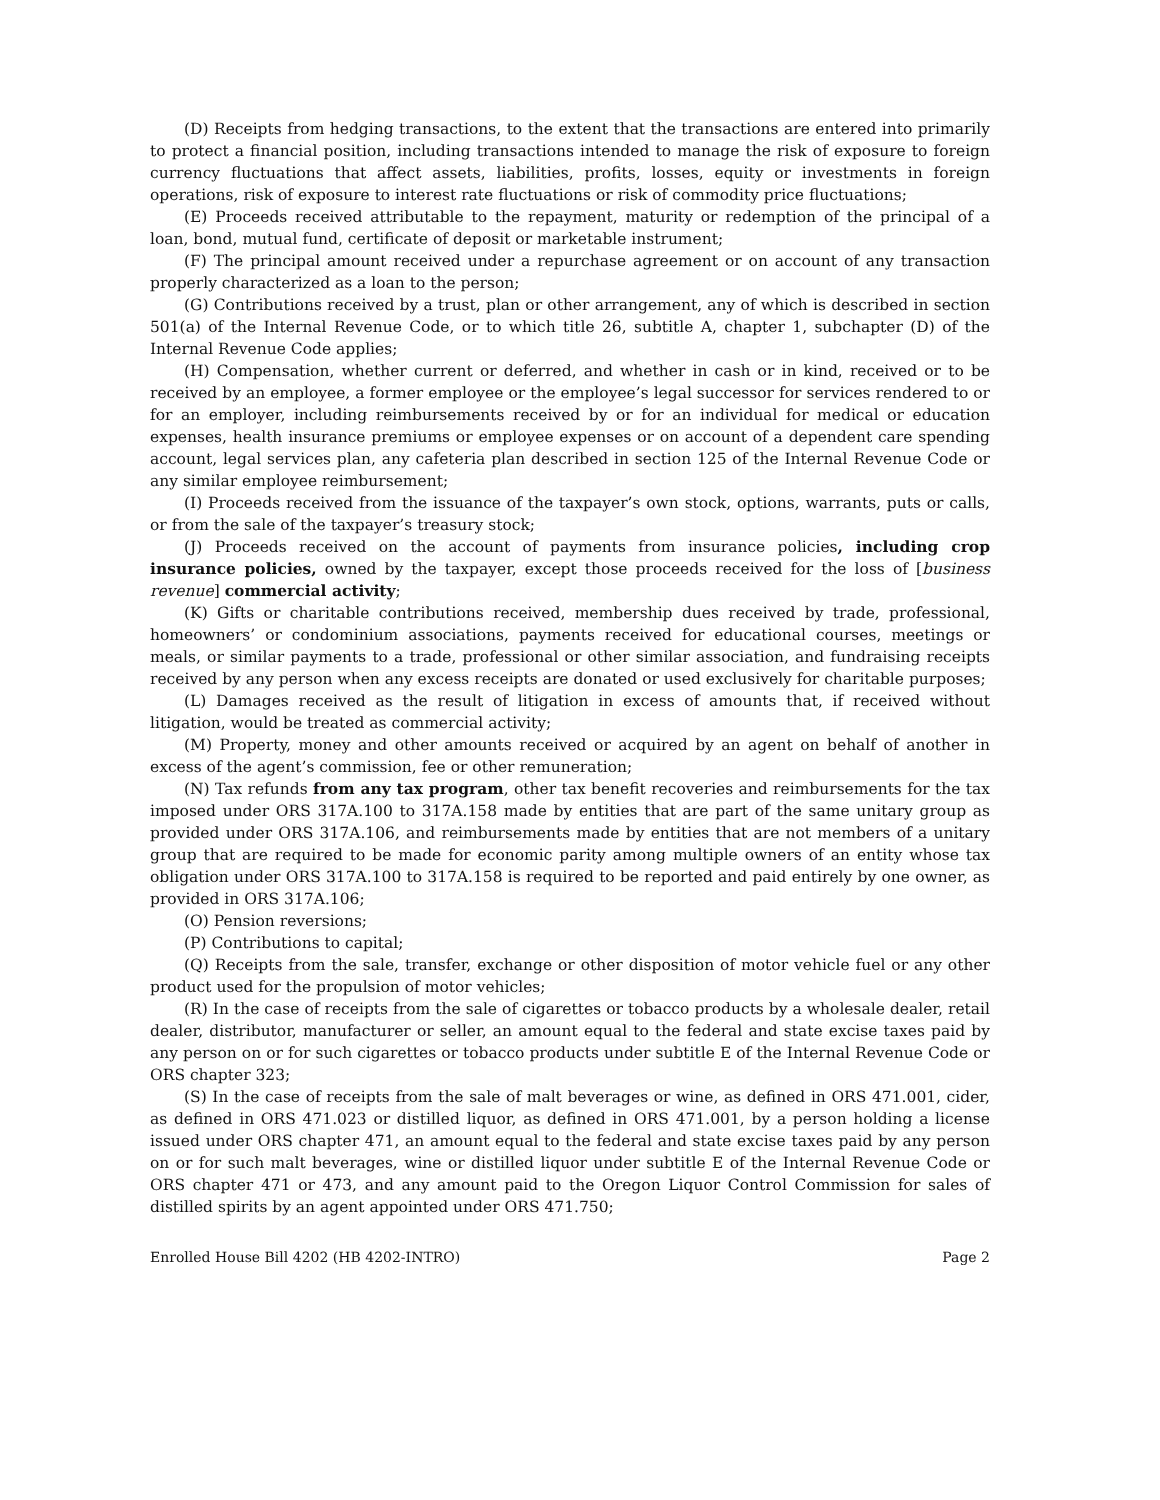(D) Receipts from hedging transactions, to the extent that the transactions are entered into primarily to protect a financial position, including transactions intended to manage the risk of exposure to foreign currency fluctuations that affect assets, liabilities, profits, losses, equity or investments in foreign operations, risk of exposure to interest rate fluctuations or risk of commodity price fluctuations;
(E) Proceeds received attributable to the repayment, maturity or redemption of the principal of a loan, bond, mutual fund, certificate of deposit or marketable instrument;
(F) The principal amount received under a repurchase agreement or on account of any transaction properly characterized as a loan to the person;
(G) Contributions received by a trust, plan or other arrangement, any of which is described in section 501(a) of the Internal Revenue Code, or to which title 26, subtitle A, chapter 1, subchapter (D) of the Internal Revenue Code applies;
(H) Compensation, whether current or deferred, and whether in cash or in kind, received or to be received by an employee, a former employee or the employee’s legal successor for services rendered to or for an employer, including reimbursements received by or for an individual for medical or education expenses, health insurance premiums or employee expenses or on account of a dependent care spending account, legal services plan, any cafeteria plan described in section 125 of the Internal Revenue Code or any similar employee reimbursement;
(I) Proceeds received from the issuance of the taxpayer’s own stock, options, warrants, puts or calls, or from the sale of the taxpayer’s treasury stock;
(J) Proceeds received on the account of payments from insurance policies, including crop insurance policies, owned by the taxpayer, except those proceeds received for the loss of [business revenue] commercial activity;
(K) Gifts or charitable contributions received, membership dues received by trade, professional, homeowners’ or condominium associations, payments received for educational courses, meetings or meals, or similar payments to a trade, professional or other similar association, and fundraising receipts received by any person when any excess receipts are donated or used exclusively for charitable purposes;
(L) Damages received as the result of litigation in excess of amounts that, if received without litigation, would be treated as commercial activity;
(M) Property, money and other amounts received or acquired by an agent on behalf of another in excess of the agent’s commission, fee or other remuneration;
(N) Tax refunds from any tax program, other tax benefit recoveries and reimbursements for the tax imposed under ORS 317A.100 to 317A.158 made by entities that are part of the same unitary group as provided under ORS 317A.106, and reimbursements made by entities that are not members of a unitary group that are required to be made for economic parity among multiple owners of an entity whose tax obligation under ORS 317A.100 to 317A.158 is required to be reported and paid entirely by one owner, as provided in ORS 317A.106;
(O) Pension reversions;
(P) Contributions to capital;
(Q) Receipts from the sale, transfer, exchange or other disposition of motor vehicle fuel or any other product used for the propulsion of motor vehicles;
(R) In the case of receipts from the sale of cigarettes or tobacco products by a wholesale dealer, retail dealer, distributor, manufacturer or seller, an amount equal to the federal and state excise taxes paid by any person on or for such cigarettes or tobacco products under subtitle E of the Internal Revenue Code or ORS chapter 323;
(S) In the case of receipts from the sale of malt beverages or wine, as defined in ORS 471.001, cider, as defined in ORS 471.023 or distilled liquor, as defined in ORS 471.001, by a person holding a license issued under ORS chapter 471, an amount equal to the federal and state excise taxes paid by any person on or for such malt beverages, wine or distilled liquor under subtitle E of the Internal Revenue Code or ORS chapter 471 or 473, and any amount paid to the Oregon Liquor Control Commission for sales of distilled spirits by an agent appointed under ORS 471.750;
Enrolled House Bill 4202 (HB 4202-INTRO) Page 2